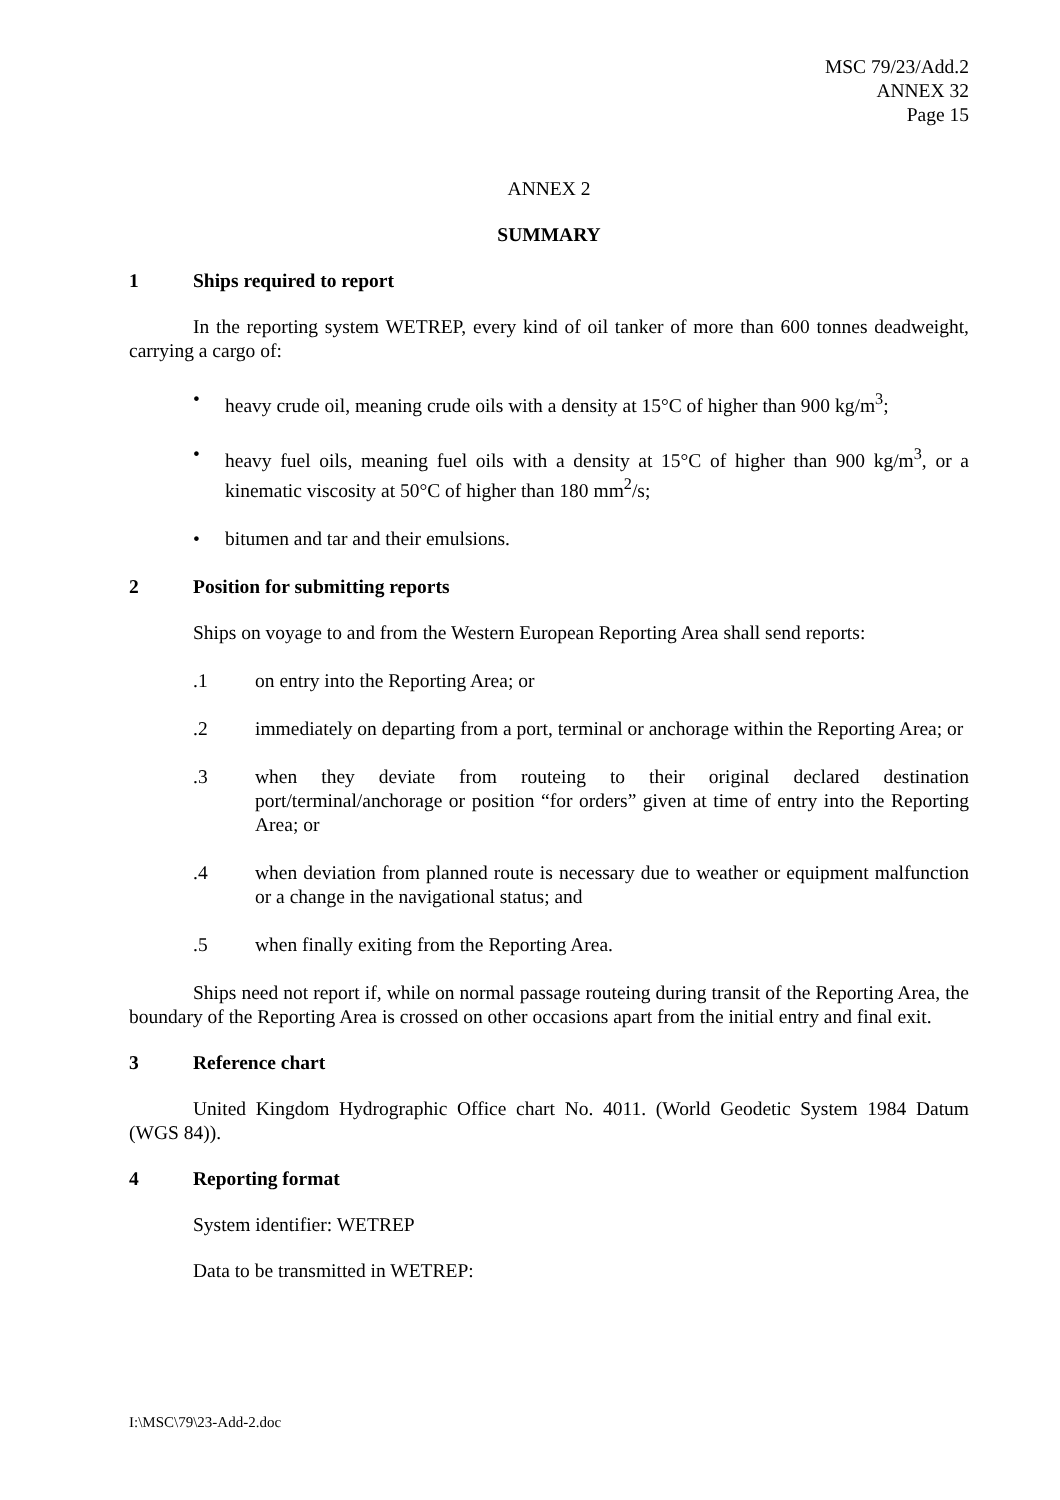MSC 79/23/Add.2
ANNEX 32
Page 15
ANNEX 2
SUMMARY
1 Ships required to report
In the reporting system WETREP, every kind of oil tanker of more than 600 tonnes deadweight, carrying a cargo of:
• heavy crude oil, meaning crude oils with a density at 15°C of higher than 900 kg/m<sup>3</sup>;
• heavy fuel oils, meaning fuel oils with a density at 15°C of higher than 900 kg/m<sup>3</sup>, or a kinematic viscosity at 50°C of higher than 180 mm<sup>2</sup>/s;
• bitumen and tar and their emulsions.
2 Position for submitting reports
Ships on voyage to and from the Western European Reporting Area shall send reports:
.1 on entry into the Reporting Area; or
.2 immediately on departing from a port, terminal or anchorage within the Reporting Area; or
.3 when they deviate from routeing to their original declared destination port/terminal/anchorage or position “for orders” given at time of entry into the Reporting Area; or
.4 when deviation from planned route is necessary due to weather or equipment malfunction or a change in the navigational status; and
.5 when finally exiting from the Reporting Area.
Ships need not report if, while on normal passage routeing during transit of the Reporting Area, the boundary of the Reporting Area is crossed on other occasions apart from the initial entry and final exit.
3 Reference chart
United Kingdom Hydrographic Office chart No. 4011. (World Geodetic System 1984 Datum (WGS 84)).
4 Reporting format
System identifier: WETREP
Data to be transmitted in WETREP:
I:\MSC\79\23-Add-2.doc